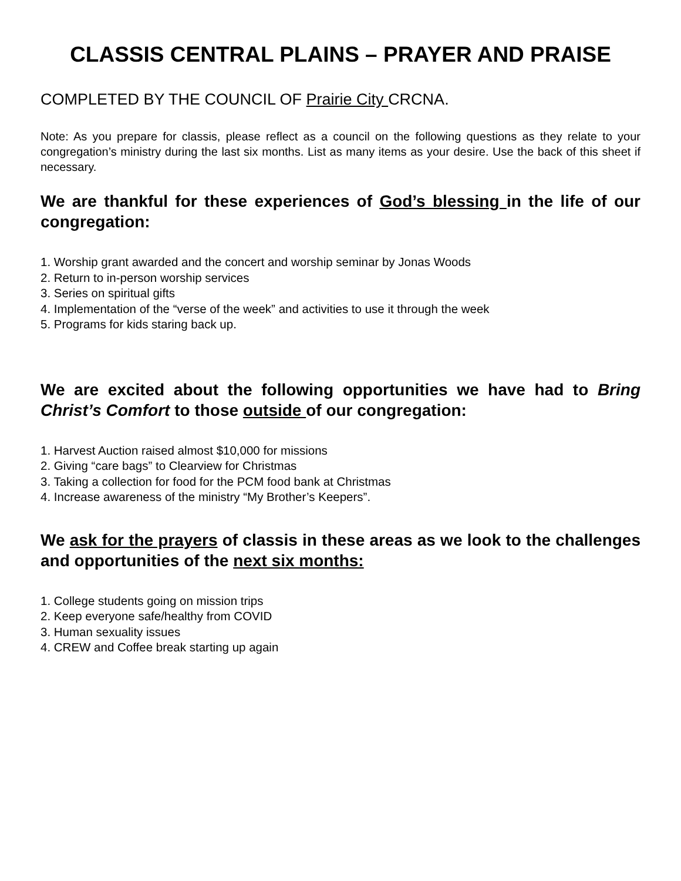CLASSIS CENTRAL PLAINS – PRAYER AND PRAISE
COMPLETED BY THE COUNCIL OF Prairie City CRCNA.
Note: As you prepare for classis, please reflect as a council on the following questions as they relate to your congregation’s ministry during the last six months. List as many items as your desire. Use the back of this sheet if necessary.
We are thankful for these experiences of God’s blessing in the life of our congregation:
1. Worship grant awarded and the concert and worship seminar by Jonas Woods
2. Return to in-person worship services
3. Series on spiritual gifts
4. Implementation of the “verse of the week” and activities to use it through the week
5. Programs for kids staring back up.
We are excited about the following opportunities we have had to Bring Christ’s Comfort to those outside of our congregation:
1. Harvest Auction raised almost $10,000 for missions
2. Giving “care bags” to Clearview for Christmas
3. Taking a collection for food for the PCM food bank at Christmas
4. Increase awareness of the ministry “My Brother’s Keepers”.
We ask for the prayers of classis in these areas as we look to the challenges and opportunities of the next six months:
1. College students going on mission trips
2. Keep everyone safe/healthy from COVID
3. Human sexuality issues
4. CREW and Coffee break starting up again